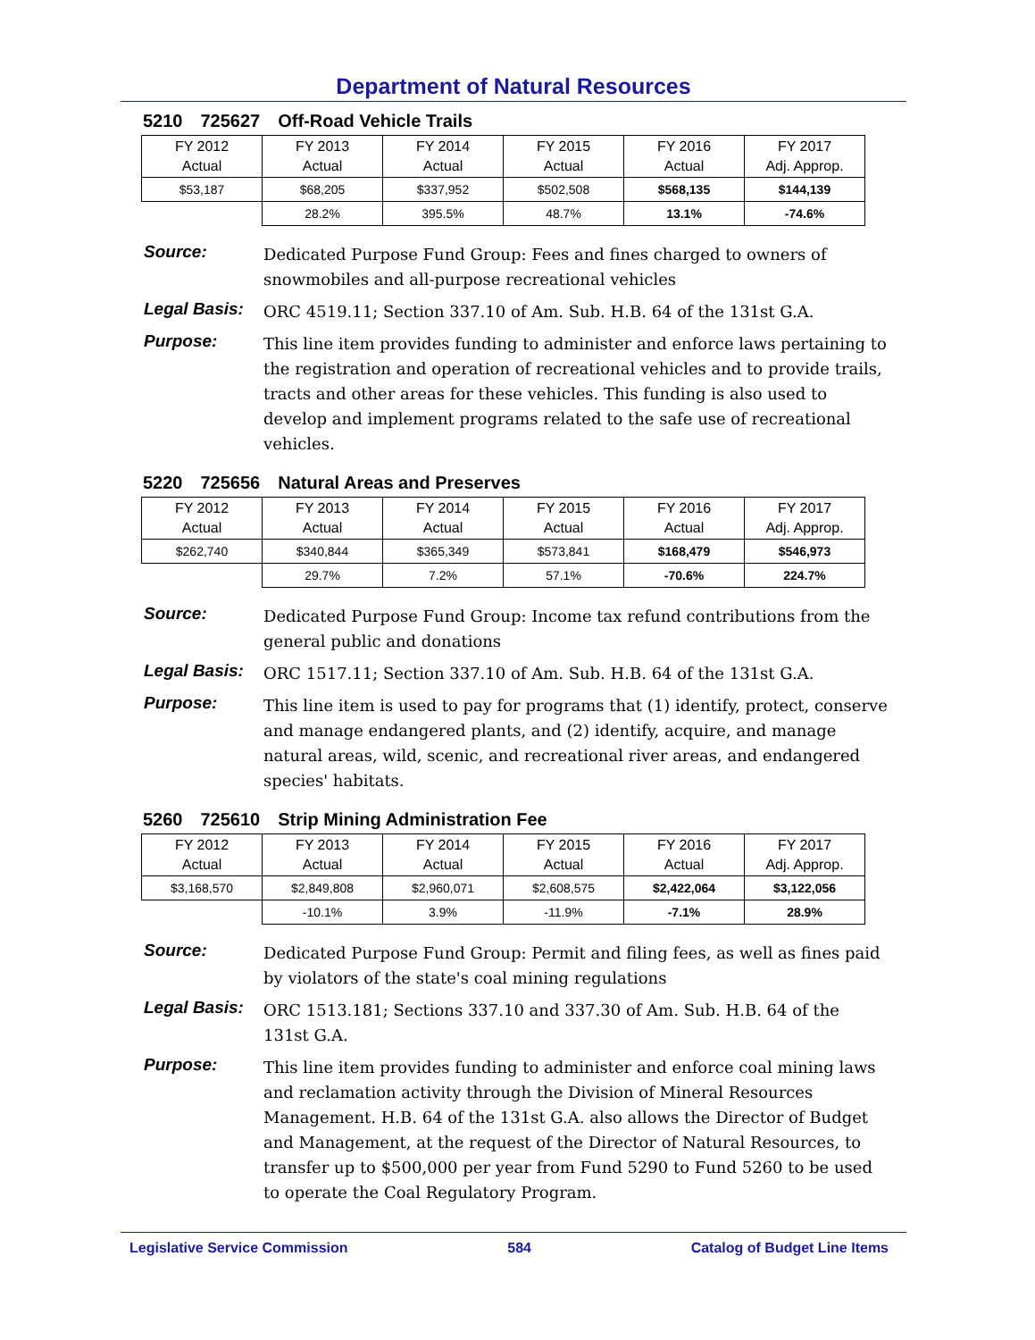Department of Natural Resources
5210 725627 Off-Road Vehicle Trails
| FY 2012 Actual | FY 2013 Actual | FY 2014 Actual | FY 2015 Actual | FY 2016 Actual | FY 2017 Adj. Approp. |
| $53,187 | $68,205 | $337,952 | $502,508 | $568,135 | $144,139 |
| | 28.2% | 395.5% | 48.7% | 13.1% | -74.6% |
Source:
Dedicated Purpose Fund Group: Fees and fines charged to owners of snowmobiles and all-purpose recreational vehicles
Legal Basis:
ORC 4519.11; Section 337.10 of Am. Sub. H.B. 64 of the 131st G.A.
Purpose:
This line item provides funding to administer and enforce laws pertaining to the registration and operation of recreational vehicles and to provide trails, tracts and other areas for these vehicles. This funding is also used to develop and implement programs related to the safe use of recreational vehicles.
5220 725656 Natural Areas and Preserves
| FY 2012 Actual | FY 2013 Actual | FY 2014 Actual | FY 2015 Actual | FY 2016 Actual | FY 2017 Adj. Approp. |
| $262,740 | $340,844 | $365,349 | $573,841 | $168,479 | $546,973 |
| | 29.7% | 7.2% | 57.1% | -70.6% | 224.7% |
Source:
Dedicated Purpose Fund Group: Income tax refund contributions from the general public and donations
Legal Basis:
ORC 1517.11; Section 337.10 of Am. Sub. H.B. 64 of the 131st G.A.
Purpose:
This line item is used to pay for programs that (1) identify, protect, conserve and manage endangered plants, and (2) identify, acquire, and manage natural areas, wild, scenic, and recreational river areas, and endangered species' habitats.
5260 725610 Strip Mining Administration Fee
| FY 2012 Actual | FY 2013 Actual | FY 2014 Actual | FY 2015 Actual | FY 2016 Actual | FY 2017 Adj. Approp. |
| $3,168,570 | $2,849,808 | $2,960,071 | $2,608,575 | $2,422,064 | $3,122,056 |
| | -10.1% | 3.9% | -11.9% | -7.1% | 28.9% |
Source:
Dedicated Purpose Fund Group: Permit and filing fees, as well as fines paid by violators of the state's coal mining regulations
Legal Basis:
ORC 1513.181; Sections 337.10 and 337.30 of Am. Sub. H.B. 64 of the 131st G.A.
Purpose:
This line item provides funding to administer and enforce coal mining laws and reclamation activity through the Division of Mineral Resources Management. H.B. 64 of the 131st G.A. also allows the Director of Budget and Management, at the request of the Director of Natural Resources, to transfer up to $500,000 per year from Fund 5290 to Fund 5260 to be used to operate the Coal Regulatory Program.
Legislative Service Commission 584 Catalog of Budget Line Items